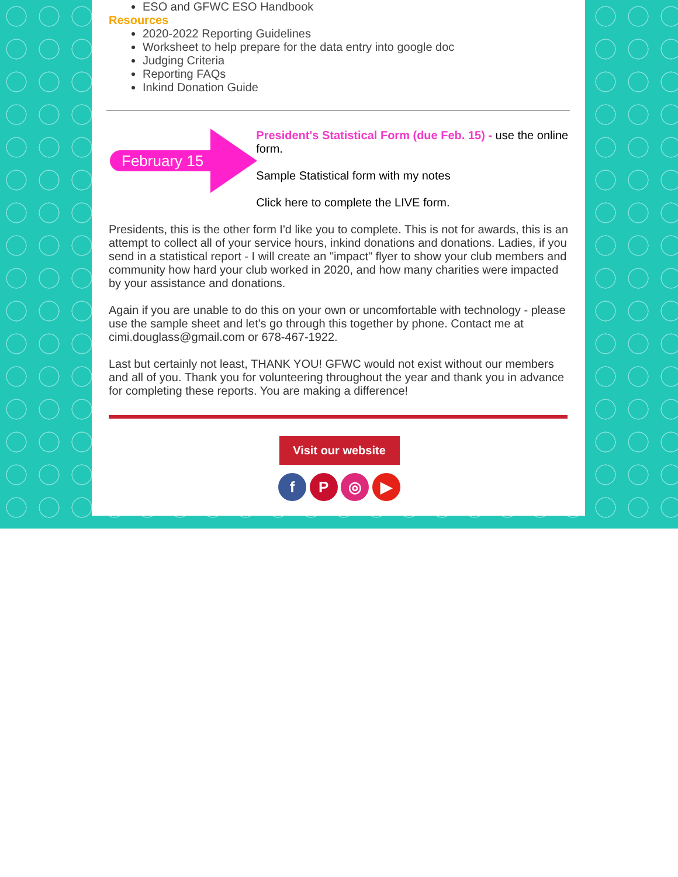ESO and GFWC ESO Handbook
Resources
2020-2022 Reporting Guidelines
Worksheet to help prepare for the data entry into google doc
Judging Criteria
Reporting FAQs
Inkind Donation Guide
February 15
President's Statistical Form (due Feb. 15) - use the online form.
Sample Statistical form with my notes
Click here to complete the LIVE form.
Presidents, this is the other form I'd like you to complete. This is not for awards, this is an attempt to collect all of your service hours, inkind donations and donations. Ladies, if you send in a statistical report - I will create an "impact" flyer to show your club members and community how hard your club worked in 2020, and how many charities were impacted by your assistance and donations.
Again if you are unable to do this on your own or uncomfortable with technology - please use the sample sheet and let's go through this together by phone. Contact me at cimi.douglass@gmail.com or 678-467-1922.
Last but certainly not least, THANK YOU! GFWC would not exist without our members and all of you. Thank you for volunteering throughout the year and thank you in advance for completing these reports. You are making a difference!
Visit our website
f P ◎ ▶